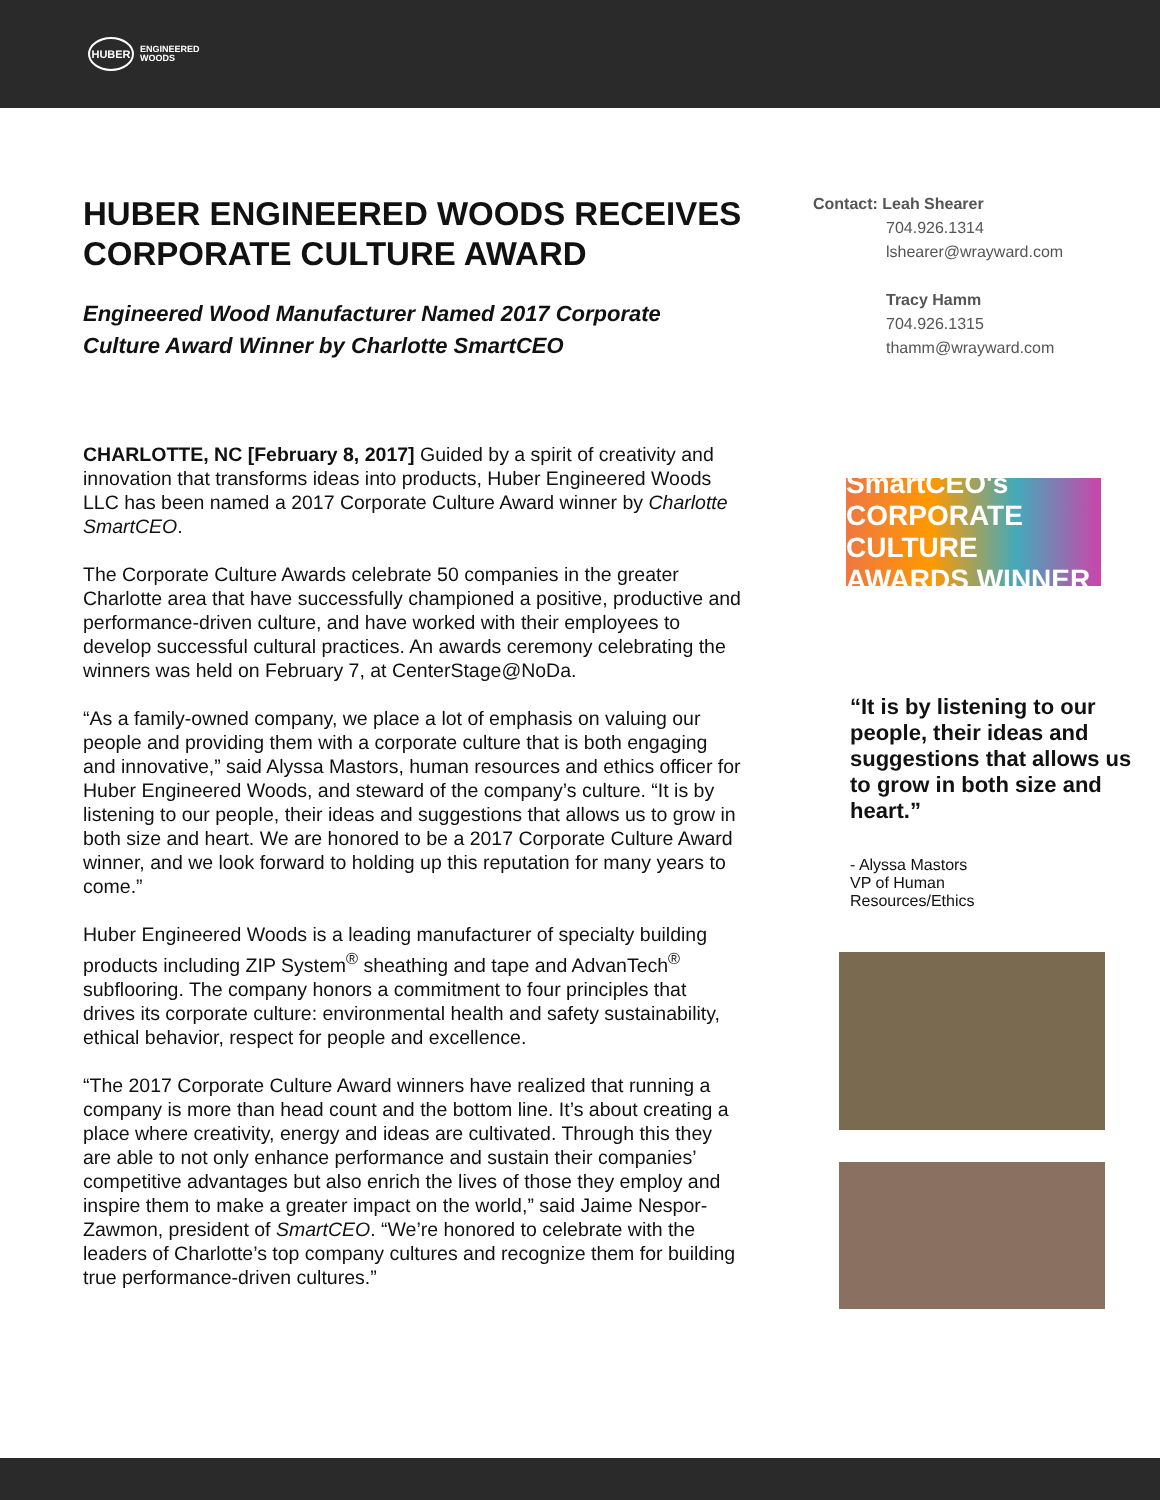HUBER
ENGINEERED
WOODS
HUBER ENGINEERED WOODS RECEIVES CORPORATE CULTURE AWARD
Engineered Wood Manufacturer Named 2017 Corporate Culture Award Winner by Charlotte SmartCEO
CHARLOTTE, NC [February 8, 2017] Guided by a spirit of creativity and innovation that transforms ideas into products, Huber Engineered Woods LLC has been named a 2017 Corporate Culture Award winner by Charlotte SmartCEO.
The Corporate Culture Awards celebrate 50 companies in the greater Charlotte area that have successfully championed a positive, productive and performance-driven culture, and have worked with their employees to develop successful cultural practices. An awards ceremony celebrating the winners was held on February 7, at CenterStage@NoDa.
“As a family-owned company, we place a lot of emphasis on valuing our people and providing them with a corporate culture that is both engaging and innovative,” said Alyssa Mastors, human resources and ethics officer for Huber Engineered Woods, and steward of the company’s culture. “It is by listening to our people, their ideas and suggestions that allows us to grow in both size and heart. We are honored to be a 2017 Corporate Culture Award winner, and we look forward to holding up this reputation for many years to come.”
Huber Engineered Woods is a leading manufacturer of specialty building products including ZIP System<sup>®</sup> sheathing and tape and AdvanTech<sup>®</sup> subflooring. The company honors a commitment to four principles that drives its corporate culture: environmental health and safety sustainability, ethical behavior, respect for people and excellence.
“The 2017 Corporate Culture Award winners have realized that running a company is more than head count and the bottom line. It’s about creating a place where creativity, energy and ideas are cultivated. Through this they are able to not only enhance performance and sustain their companies’ competitive advantages but also enrich the lives of those they employ and inspire them to make a greater impact on the world,” said Jaime Nespor-Zawmon, president of SmartCEO. “We’re honored to celebrate with the leaders of Charlotte’s top company cultures and recognize them for building true performance-driven cultures.”
Contact: Leah Shearer
704.926.1314
lshearer@wrayward.com
Tracy Hamm
704.926.1315
thamm@wrayward.com
SmartCEO's CORPORATE CULTURE AWARDS WINNER
“It is by listening to our people, their ideas and suggestions that allows us to grow in both size and heart.”
- Alyssa Mastors
VP of Human
Resources/Ethics